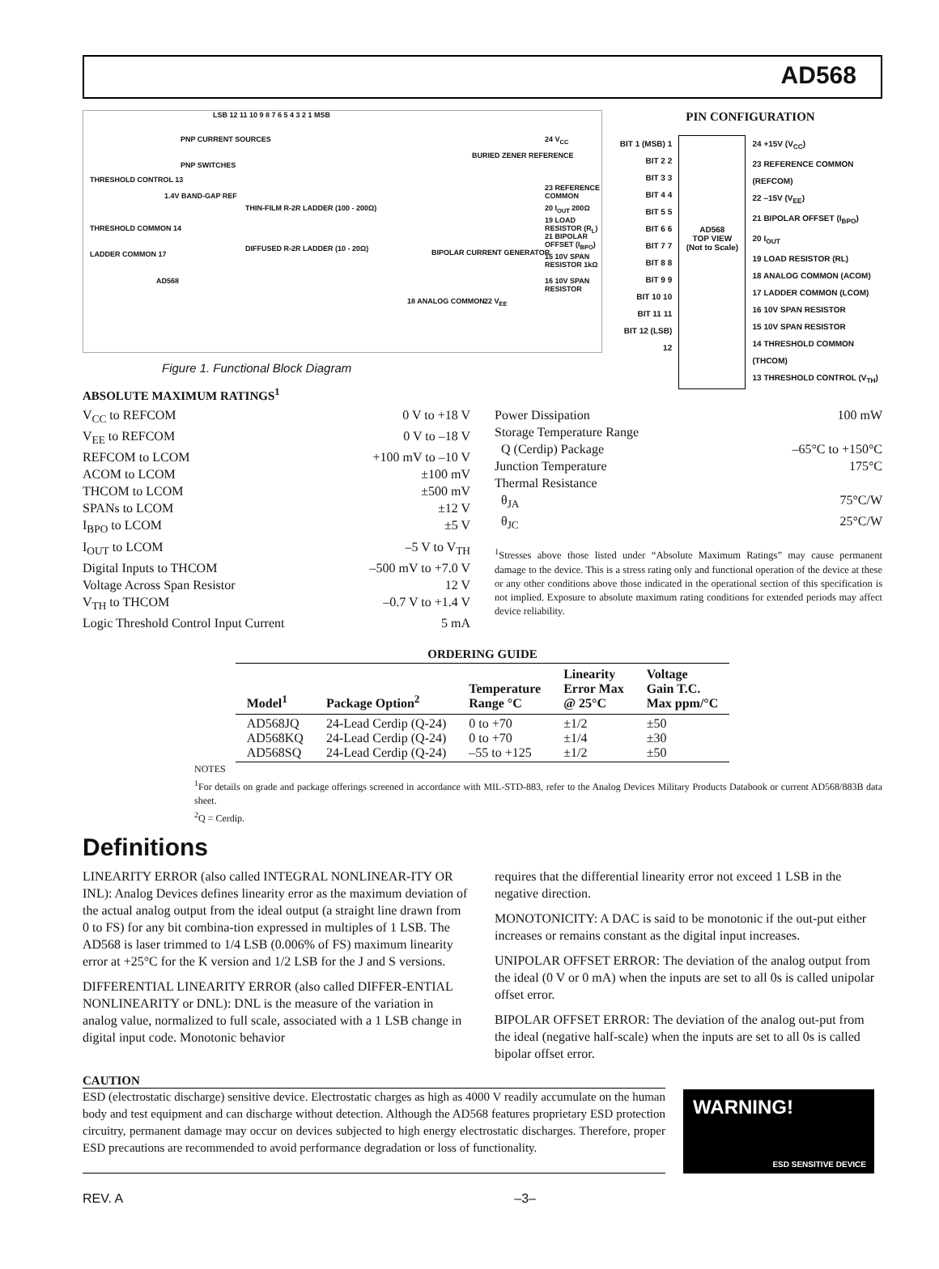AD568
LSB 12 11 10 9 8 7 6 5 4 3 2 1 MSB
PNP CURRENT SOURCES
PNP SWITCHES
THRESHOLD CONTROL 13
1.4V BAND-GAP REF
THIN-FILM R-2R LADDER (100 - 200Ω)
THRESHOLD COMMON 14
DIFFUSED R-2R LADDER (10 - 20Ω)
LADDER COMMON 17
AD568
BURIED ZENER REFERENCE
BIPOLAR CURRENT GENERATOR
24 V<sub>CC</sub>
23 REFERENCE COMMON
20 I<sub>OUT</sub> 200Ω
19 LOAD RESISTOR (R<sub>L</sub>)
21 BIPOLAR OFFSET (I<sub>BPO</sub>)
15 10V SPAN RESISTOR 1kΩ
16 10V SPAN RESISTOR
18 ANALOG COMMON 22 V<sub>EE</sub>
PIN CONFIGURATION
BIT 1 (MSB) 1
BIT 2 2
BIT 3 3
BIT 4 4
BIT 5 5
BIT 6 6
BIT 7 7
BIT 8 8
BIT 9 9
BIT 10 10
BIT 11 11
BIT 12 (LSB) 12
AD568
TOP VIEW
(Not to Scale)
24 +15V (V<sub>CC</sub>)
23 REFERENCE COMMON (REFCOM)
22 –15V (V<sub>EE</sub>)
21 BIPOLAR OFFSET (I<sub>BPO</sub>)
20 I<sub>OUT</sub>
19 LOAD RESISTOR (RL)
18 ANALOG COMMON (ACOM)
17 LADDER COMMON (LCOM)
16 10V SPAN RESISTOR
15 10V SPAN RESISTOR
14 THRESHOLD COMMON (THCOM)
13 THRESHOLD CONTROL (V<sub>TH</sub>)
Figure 1. Functional Block Diagram
ABSOLUTE MAXIMUM RATINGS<sup>1</sup>
V<sub>CC</sub> to REFCOM 0 V to +18 V
V<sub>EE</sub> to REFCOM 0 V to –18 V
REFCOM to LCOM +100 mV to –10 V
ACOM to LCOM ±100 mV
THCOM to LCOM ±500 mV
SPANs to LCOM ±12 V
I<sub>BPO</sub> to LCOM ±5 V
I<sub>OUT</sub> to LCOM –5 V to V<sub>TH</sub>
Digital Inputs to THCOM –500 mV to +7.0 V
Voltage Across Span Resistor 12 V
V<sub>TH</sub> to THCOM –0.7 V to +1.4 V
Logic Threshold Control Input Current 5 mA
Power Dissipation 100 mW
Storage Temperature Range
Q (Cerdip) Package –65°C to +150°C
Junction Temperature 175°C
Thermal Resistance
θ<sub>JA</sub> 75°C/W
θ<sub>JC</sub> 25°C/W
<sup>1</sup> Stresses above those listed under “Absolute Maximum Ratings” may cause permanent damage to the device. This is a stress rating only and functional operation of the device at these or any other conditions above those indicated in the operational section of this specification is not implied. Exposure to absolute maximum rating conditions for extended periods may affect device reliability.
ORDERING GUIDE
| Model<sup>1</sup> | Package Option<sup>2</sup> | Temperature Range °C | Linearity Error Max @ 25°C | Voltage Gain T.C. Max ppm/°C |
| --- | --- | --- | --- | --- |
| AD568JQ AD568KQ AD568SQ | 24-Lead Cerdip (Q-24) 24-Lead Cerdip (Q-24) 24-Lead Cerdip (Q-24) | 0 to +70 0 to +70 –55 to +125 | ±1/2 ±1/4 ±1/2 | ±50 ±30 ±50 |
NOTES
<sup>1</sup> For details on grade and package offerings screened in accordance with MIL-STD-883, refer to the Analog Devices Military Products Databook or current AD568/883B data sheet.
<sup>2</sup> Q = Cerdip.
Definitions
LINEARITY ERROR (also called INTEGRAL NONLINEAR-ITY OR INL): Analog Devices defines linearity error as the maximum deviation of the actual analog output from the ideal output (a straight line drawn from 0 to FS) for any bit combina-tion expressed in multiples of 1 LSB. The AD568 is laser trimmed to 1/4 LSB (0.006% of FS) maximum linearity error at +25°C for the K version and 1/2 LSB for the J and S versions.
DIFFERENTIAL LINEARITY ERROR (also called DIFFER-ENTIAL NONLINEARITY or DNL): DNL is the measure of the variation in analog value, normalized to full scale, associated with a 1 LSB change in digital input code. Monotonic behavior
requires that the differential linearity error not exceed 1 LSB in the negative direction.
MONOTONICITY: A DAC is said to be monotonic if the out-put either increases or remains constant as the digital input increases.
UNIPOLAR OFFSET ERROR: The deviation of the analog output from the ideal (0 V or 0 mA) when the inputs are set to all 0s is called unipolar offset error.
BIPOLAR OFFSET ERROR: The deviation of the analog out-put from the ideal (negative half-scale) when the inputs are set to all 0s is called bipolar offset error.
CAUTION
ESD (electrostatic discharge) sensitive device. Electrostatic charges as high as 4000 V readily accumulate on the human body and test equipment and can discharge without detection. Although the AD568 features proprietary ESD protection circuitry, permanent damage may occur on devices subjected to high energy electrostatic discharges. Therefore, proper ESD precautions are recommended to avoid performance degradation or loss of functionality.
WARNING!
ESD SENSITIVE DEVICE
REV. A –3–